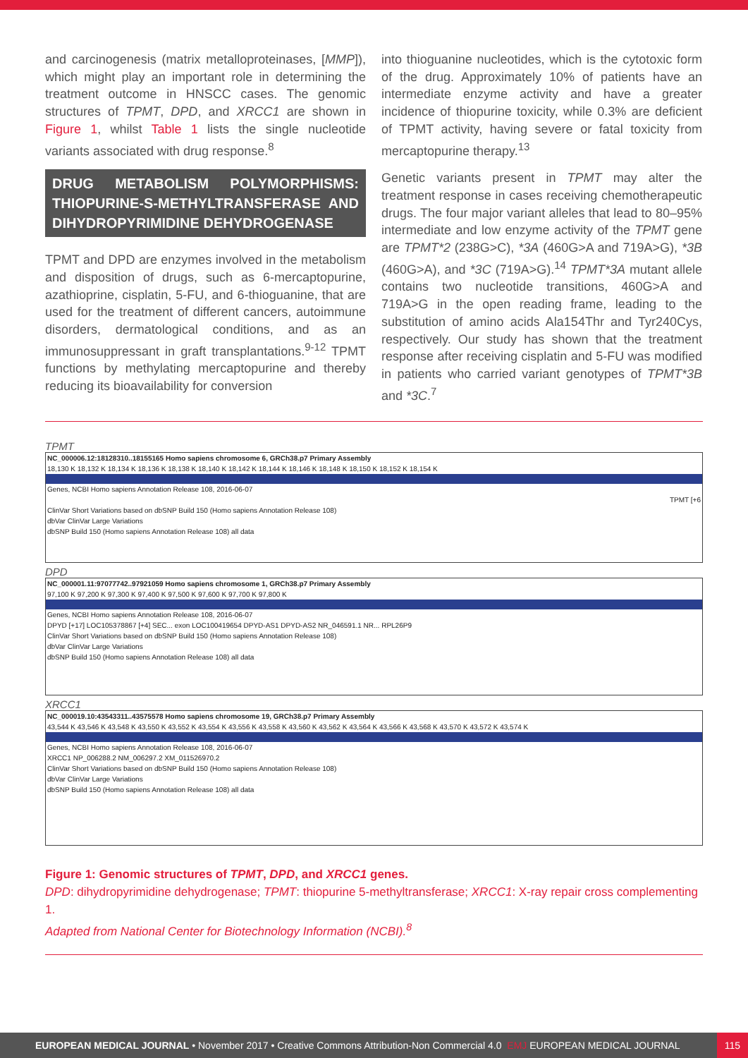and carcinogenesis (matrix metalloproteinases, [MMP]), which might play an important role in determining the treatment outcome in HNSCC cases. The genomic structures of TPMT, DPD, and XRCC1 are shown in Figure 1, whilst Table 1 lists the single nucleotide variants associated with drug response.<sup>8</sup>
DRUG METABOLISM POLYMORPHISMS: THIOPURINE-S-METHYLTRANSFERASE AND DIHYDROPYRIMIDINE DEHYDROGENASE
TPMT and DPD are enzymes involved in the metabolism and disposition of drugs, such as 6-mercaptopurine, azathioprine, cisplatin, 5-FU, and 6-thioguanine, that are used for the treatment of different cancers, autoimmune disorders, dermatological conditions, and as an immunosuppressant in graft transplantations.<sup>9-12</sup> TPMT functions by methylating mercaptopurine and thereby reducing its bioavailability for conversion
into thioguanine nucleotides, which is the cytotoxic form of the drug. Approximately 10% of patients have an intermediate enzyme activity and have a greater incidence of thiopurine toxicity, while 0.3% are deficient of TPMT activity, having severe or fatal toxicity from mercaptopurine therapy.<sup>13</sup>
Genetic variants present in TPMT may alter the treatment response in cases receiving chemotherapeutic drugs. The four major variant alleles that lead to 80–95% intermediate and low enzyme activity of the TPMT gene are TPMT*2 (238G>C), *3A (460G>A and 719A>G), *3B (460G>A), and *3C (719A>G).<sup>14</sup> TPMT*3A mutant allele contains two nucleotide transitions, 460G>A and 719A>G in the open reading frame, leading to the substitution of amino acids Ala154Thr and Tyr240Cys, respectively. Our study has shown that the treatment response after receiving cisplatin and 5-FU was modified in patients who carried variant genotypes of TPMT*3B and *3C.<sup>7</sup>
TPMT
NC_000006.12:18128310..18155165 Homo sapiens chromosome 6, GRCh38.p7 Primary Assembly
18,130 K 18,132 K 18,134 K 18,136 K 18,138 K 18,140 K 18,142 K 18,144 K 18,146 K 18,148 K 18,150 K 18,152 K 18,154 K
Genes, NCBI Homo sapiens Annotation Release 108, 2016-06-07
TPMT [+6
ClinVar Short Variations based on dbSNP Build 150 (Homo sapiens Annotation Release 108)
dbVar ClinVar Large Variations
dbSNP Build 150 (Homo sapiens Annotation Release 108) all data
DPD
NC_000001.11:97077742..97921059 Homo sapiens chromosome 1, GRCh38.p7 Primary Assembly
97,100 K 97,200 K 97,300 K 97,400 K 97,500 K 97,600 K 97,700 K 97,800 K
Genes, NCBI Homo sapiens Annotation Release 108, 2016-06-07
DPYD [+17] LOC105378867 [+4] SEC... exon LOC100419654 DPYD-AS1 DPYD-AS2 NR_046591.1 NR... RPL26P9
ClinVar Short Variations based on dbSNP Build 150 (Homo sapiens Annotation Release 108)
dbVar ClinVar Large Variations
dbSNP Build 150 (Homo sapiens Annotation Release 108) all data
XRCC1
NC_000019.10:43543311..43575578 Homo sapiens chromosome 19, GRCh38.p7 Primary Assembly
43,544 K 43,546 K 43,548 K 43,550 K 43,552 K 43,554 K 43,556 K 43,558 K 43,560 K 43,562 K 43,564 K 43,566 K 43,568 K 43,570 K 43,572 K 43,574 K
Genes, NCBI Homo sapiens Annotation Release 108, 2016-06-07
XRCC1 NP_006288.2 NM_006297.2 XM_011526970.2
ClinVar Short Variations based on dbSNP Build 150 (Homo sapiens Annotation Release 108)
dbVar ClinVar Large Variations
dbSNP Build 150 (Homo sapiens Annotation Release 108) all data
Figure 1: Genomic structures of TPMT, DPD, and XRCC1 genes.
DPD: dihydropyrimidine dehydrogenase; TPMT: thiopurine 5-methyltransferase; XRCC1: X-ray repair cross complementing 1.
Adapted from National Center for Biotechnology Information (NCBI).<sup>8</sup>
EUROPEAN MEDICAL JOURNAL • November 2017 • Creative Commons Attribution-Non Commercial 4.0 EMJ EUROPEAN MEDICAL JOURNAL 115